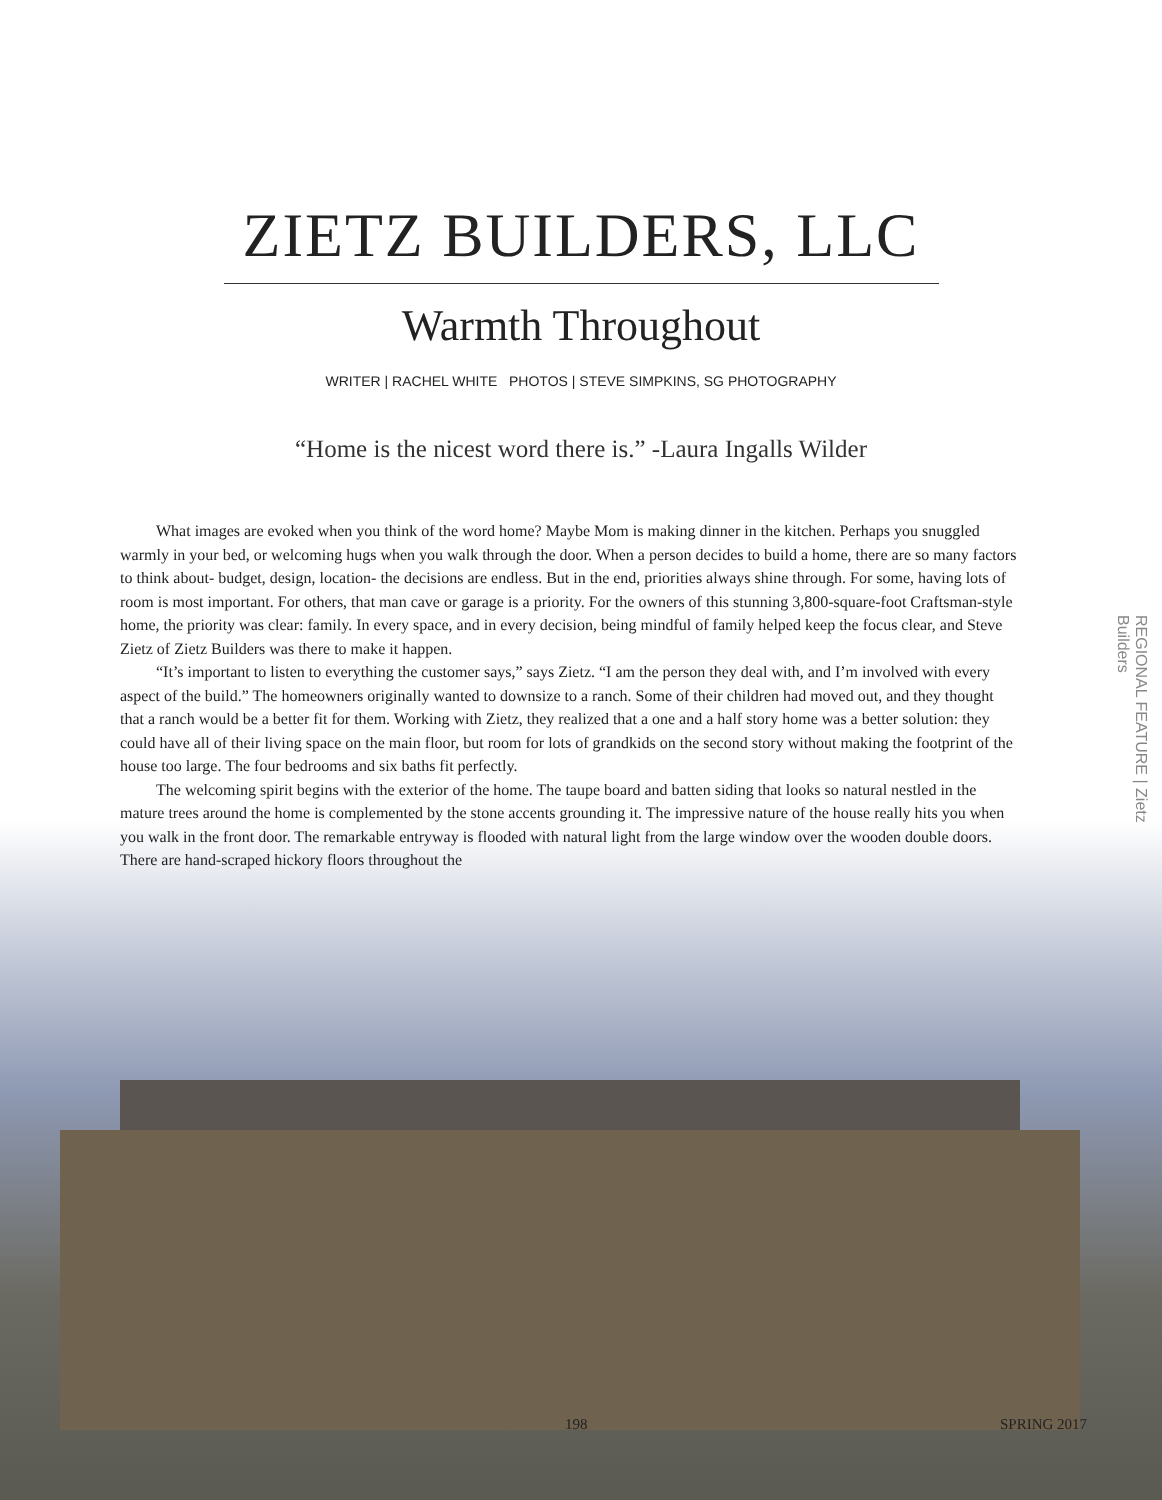ZIETZ BUILDERS, LLC
Warmth Throughout
WRITER | RACHEL WHITE PHOTOS | STEVE SIMPKINS, SG PHOTOGRAPHY
“Home is the nicest word there is.” -Laura Ingalls Wilder
What images are evoked when you think of the word home? Maybe Mom is making dinner in the kitchen. Perhaps you snuggled warmly in your bed, or welcoming hugs when you walk through the door. When a person decides to build a home, there are so many factors to think about- budget, design, location- the decisions are endless. But in the end, priorities always shine through. For some, having lots of room is most important. For others, that man cave or garage is a priority. For the owners of this stunning 3,800-square-foot Craftsman-style home, the priority was clear: family. In every space, and in every decision, being mindful of family helped keep the focus clear, and Steve Zietz of Zietz Builders was there to make it happen.
“It’s important to listen to everything the customer says,” says Zietz. “I am the person they deal with, and I’m involved with every aspect of the build.” The homeowners originally wanted to downsize to a ranch. Some of their children had moved out, and they thought that a ranch would be a better fit for them. Working with Zietz, they realized that a one and a half story home was a better solution: they could have all of their living space on the main floor, but room for lots of grandkids on the second story without making the footprint of the house too large. The four bedrooms and six baths fit perfectly.
The welcoming spirit begins with the exterior of the home. The taupe board and batten siding that looks so natural nestled in the mature trees around the home is complemented by the stone accents grounding it. The impressive nature of the house really hits you when you walk in the front door. The remarkable entryway is flooded with natural light from the large window over the wooden double doors. There are hand-scraped hickory floors throughout the
REGIONAL FEATURE | Zietz Builders
198 SPRING 2017